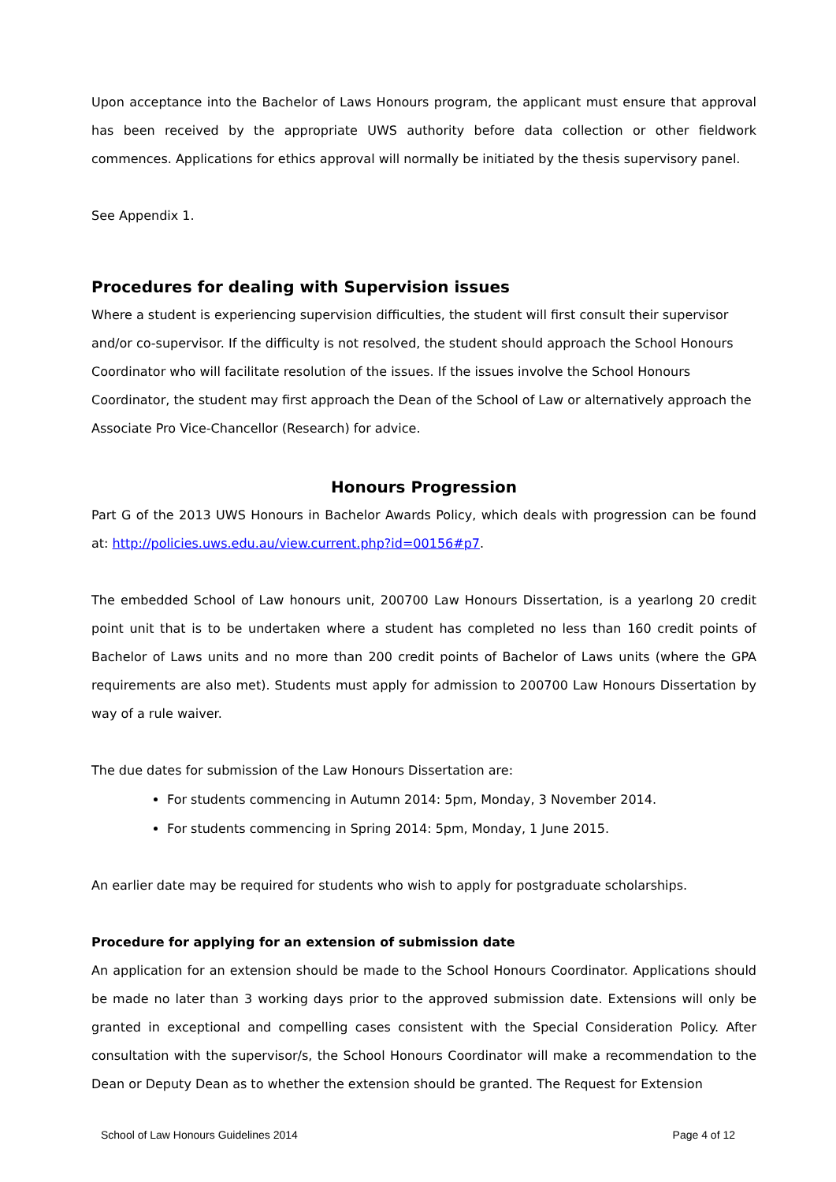Upon acceptance into the Bachelor of Laws Honours program, the applicant must ensure that approval has been received by the appropriate UWS authority before data collection or other fieldwork commences. Applications for ethics approval will normally be initiated by the thesis supervisory panel.
See Appendix 1.
Procedures for dealing with Supervision issues
Where a student is experiencing supervision difficulties, the student will first consult their supervisor and/or co-supervisor. If the difficulty is not resolved, the student should approach the School Honours Coordinator who will facilitate resolution of the issues. If the issues involve the School Honours Coordinator, the student may first approach the Dean of the School of Law or alternatively approach the Associate Pro Vice-Chancellor (Research) for advice.
Honours Progression
Part G of the 2013 UWS Honours in Bachelor Awards Policy, which deals with progression can be found at: http://policies.uws.edu.au/view.current.php?id=00156#p7.
The embedded School of Law honours unit, 200700 Law Honours Dissertation, is a yearlong 20 credit point unit that is to be undertaken where a student has completed no less than 160 credit points of Bachelor of Laws units and no more than 200 credit points of Bachelor of Laws units (where the GPA requirements are also met). Students must apply for admission to 200700 Law Honours Dissertation by way of a rule waiver.
The due dates for submission of the Law Honours Dissertation are:
For students commencing in Autumn 2014: 5pm, Monday, 3 November 2014.
For students commencing in Spring 2014: 5pm, Monday, 1 June 2015.
An earlier date may be required for students who wish to apply for postgraduate scholarships.
Procedure for applying for an extension of submission date
An application for an extension should be made to the School Honours Coordinator. Applications should be made no later than 3 working days prior to the approved submission date. Extensions will only be granted in exceptional and compelling cases consistent with the Special Consideration Policy. After consultation with the supervisor/s, the School Honours Coordinator will make a recommendation to the Dean or Deputy Dean as to whether the extension should be granted. The Request for Extension
School of Law Honours Guidelines 2014 Page 4 of 12